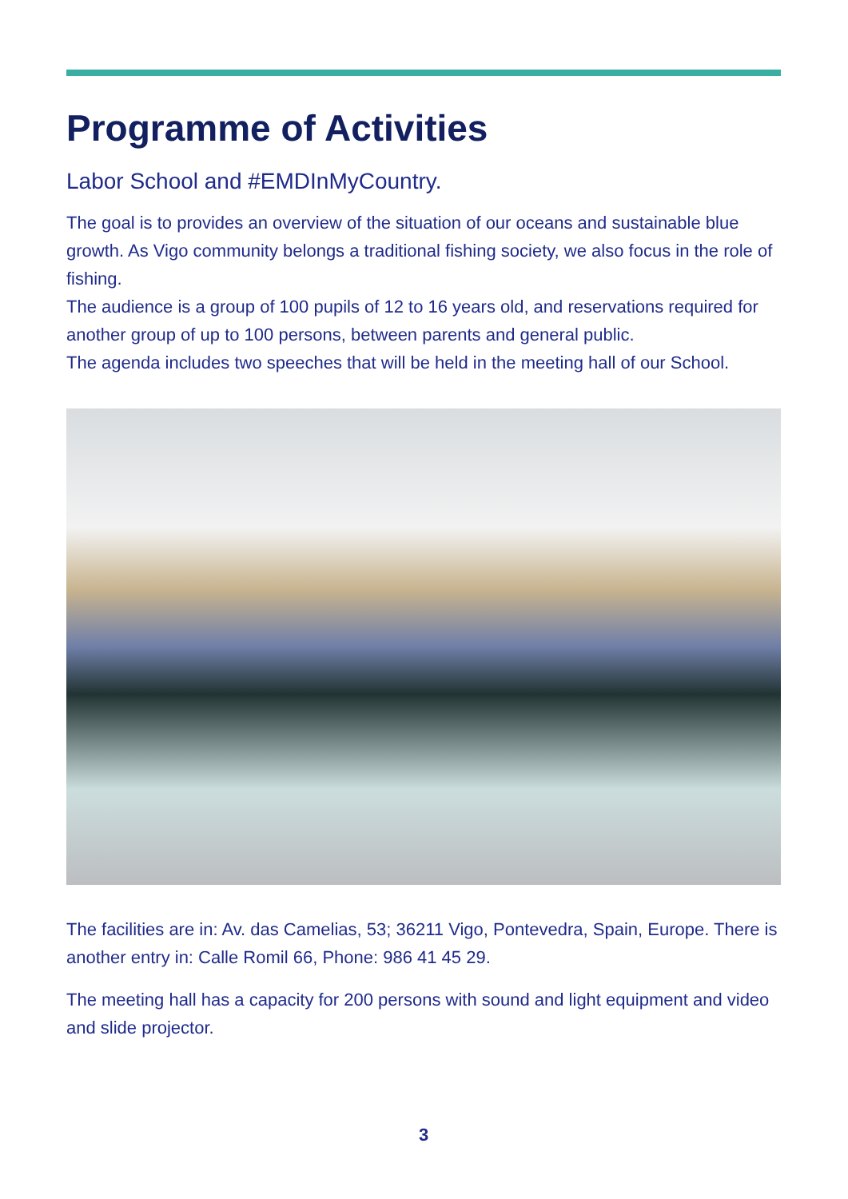Programme of Activities
Labor School and #EMDInMyCountry.
The goal is to provides an overview of the situation of our oceans and sustainable blue growth. As Vigo community belongs a traditional fishing society, we also focus in the role of fishing.
The audience is a group of 100 pupils of 12 to 16 years old, and reservations required for another group of up to 100 persons, between parents and general public.
The agenda includes two speeches that will be held in the meeting hall of our School.
The facilities are in: Av. das Camelias, 53; 36211 Vigo, Pontevedra, Spain, Europe. There is another entry in: Calle Romil 66, Phone: 986 41 45 29.
The meeting hall has a capacity for 200 persons with sound and light equipment and video and slide projector.
3